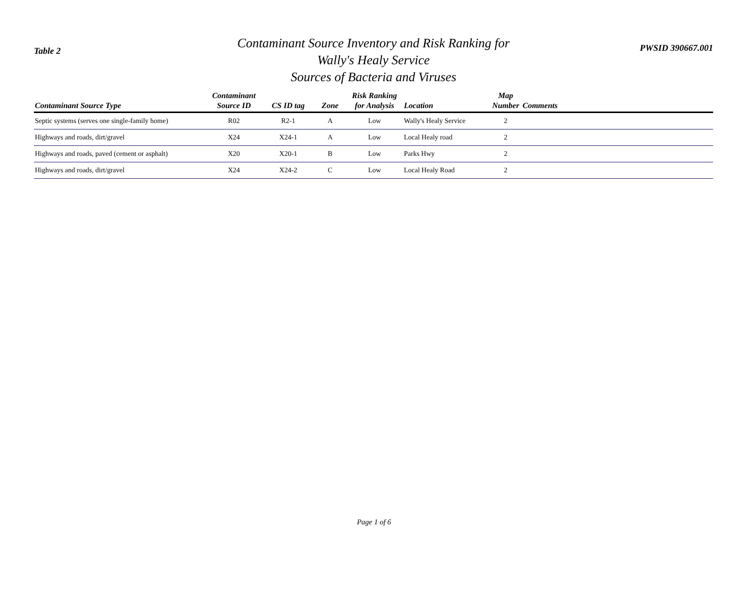Table 2
Contaminant Source Inventory and Risk Ranking for
Wally's Healy Service
Sources of Bacteria and Viruses
PWSID 390667.001
| Contaminant Source Type | Contaminant Source ID | CS ID tag | Zone | Risk Ranking for Analysis | Location | Map Number | Comments |
| --- | --- | --- | --- | --- | --- | --- | --- |
| Septic systems (serves one single-family home) | R02 | R2-1 | A | Low | Wally's Healy Service | 2 | |
| Highways and roads, dirt/gravel | X24 | X24-1 | A | Low | Local Healy road | 2 | |
| Highways and roads, paved (cement or asphalt) | X20 | X20-1 | B | Low | Parks Hwy | 2 | |
| Highways and roads, dirt/gravel | X24 | X24-2 | C | Low | Local Healy Road | 2 | |
Page 1 of 6